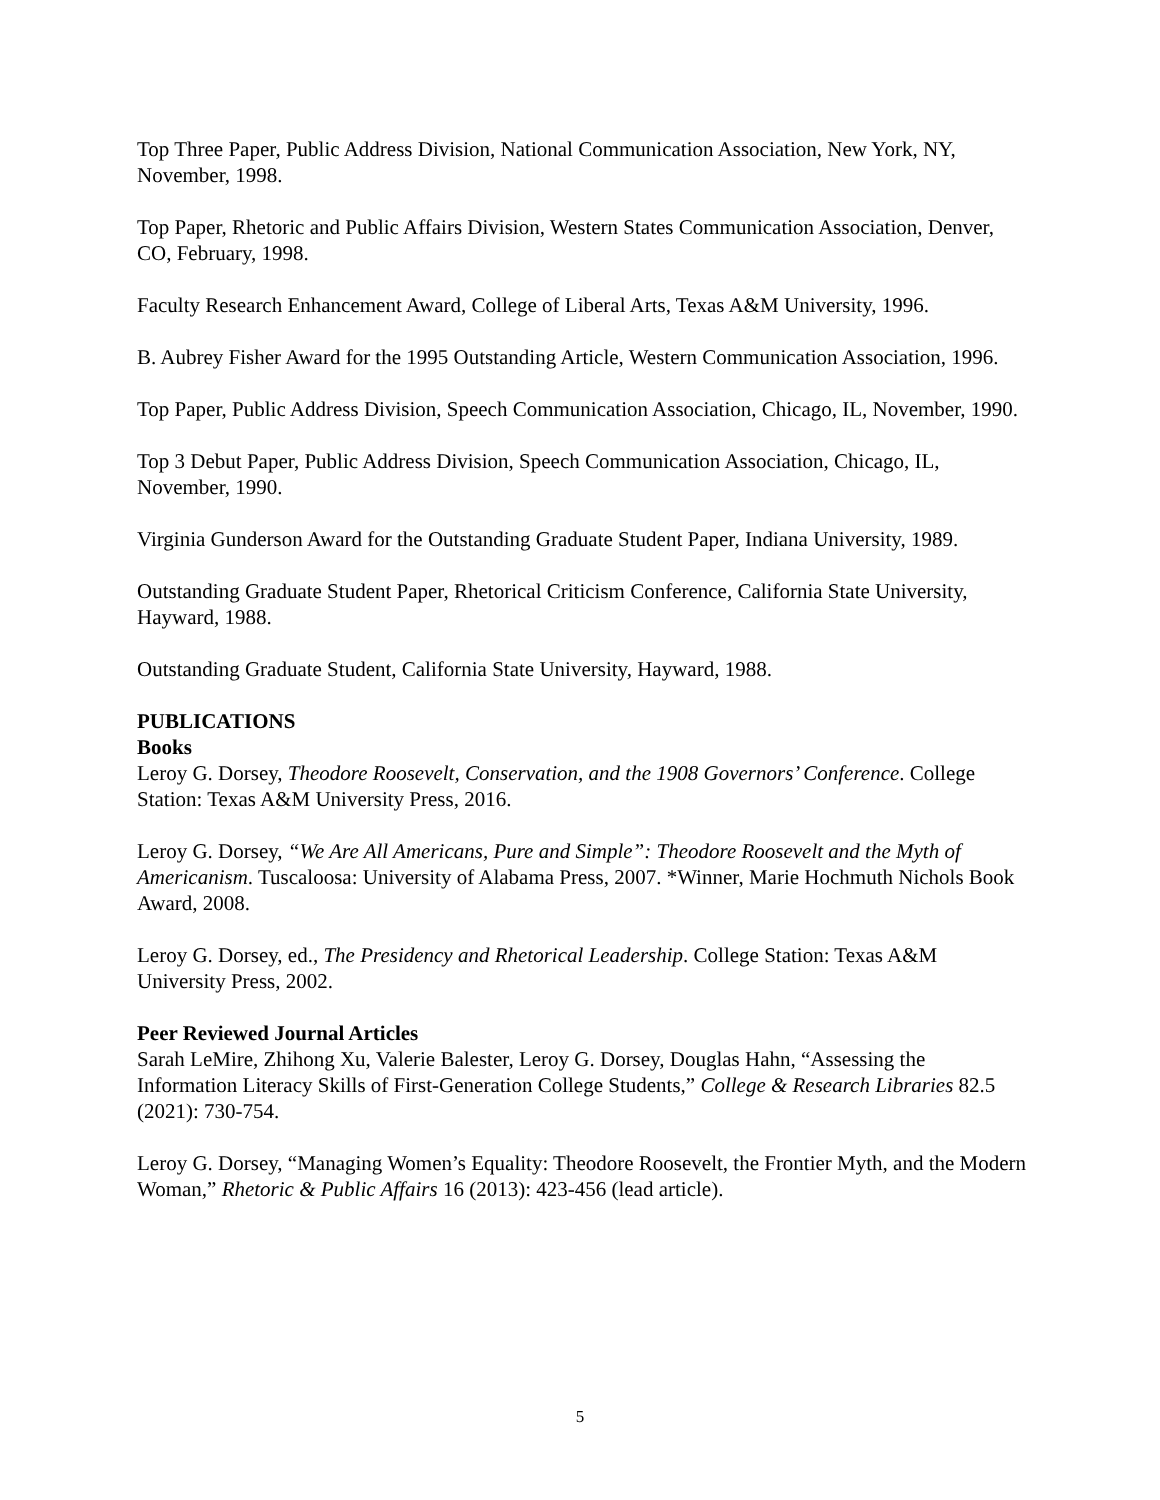Top Three Paper, Public Address Division, National Communication Association, New York, NY, November, 1998.
Top Paper, Rhetoric and Public Affairs Division, Western States Communication Association, Denver, CO, February, 1998.
Faculty Research Enhancement Award, College of Liberal Arts, Texas A&M University, 1996.
B. Aubrey Fisher Award for the 1995 Outstanding Article, Western Communication Association, 1996.
Top Paper, Public Address Division, Speech Communication Association, Chicago, IL, November, 1990.
Top 3 Debut Paper, Public Address Division, Speech Communication Association, Chicago, IL, November, 1990.
Virginia Gunderson Award for the Outstanding Graduate Student Paper, Indiana University, 1989.
Outstanding Graduate Student Paper, Rhetorical Criticism Conference, California State University, Hayward, 1988.
Outstanding Graduate Student, California State University, Hayward, 1988.
PUBLICATIONS
Books
Leroy G. Dorsey, Theodore Roosevelt, Conservation, and the 1908 Governors’ Conference. College Station: Texas A&M University Press, 2016.
Leroy G. Dorsey, “We Are All Americans, Pure and Simple”: Theodore Roosevelt and the Myth of Americanism. Tuscaloosa: University of Alabama Press, 2007. *Winner, Marie Hochmuth Nichols Book Award, 2008.
Leroy G. Dorsey, ed., The Presidency and Rhetorical Leadership. College Station: Texas A&M University Press, 2002.
Peer Reviewed Journal Articles
Sarah LeMire, Zhihong Xu, Valerie Balester, Leroy G. Dorsey, Douglas Hahn, “Assessing the Information Literacy Skills of First-Generation College Students,” College & Research Libraries 82.5 (2021): 730-754.
Leroy G. Dorsey, “Managing Women’s Equality: Theodore Roosevelt, the Frontier Myth, and the Modern Woman,” Rhetoric & Public Affairs 16 (2013): 423-456 (lead article).
5